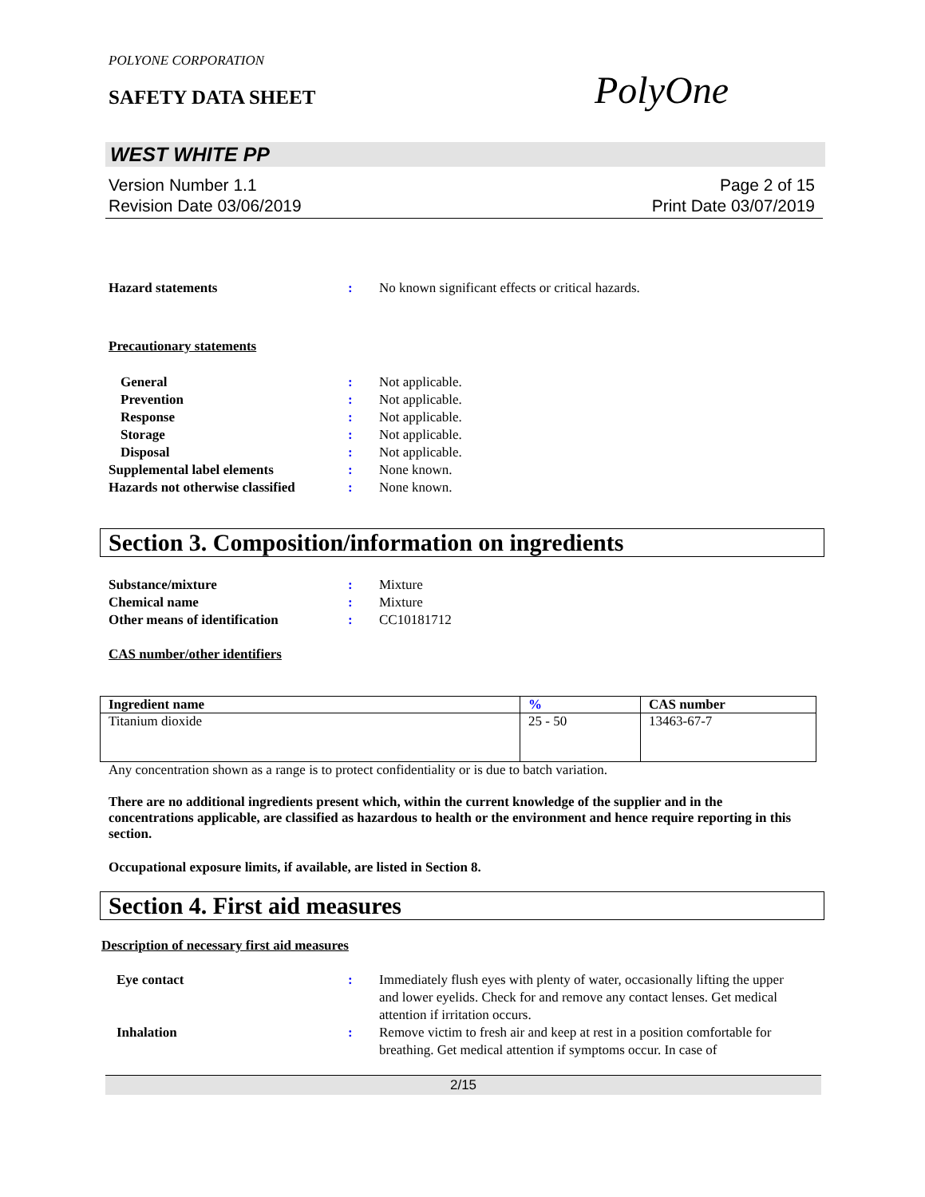POLYONE CORPORATION
SAFETY DATA SHEET
PolyOne
WEST WHITE PP
Version Number 1.1
Revision Date 03/06/2019
Page 2 of 15
Print Date 03/07/2019
Hazard statements : No known significant effects or critical hazards.
Precautionary statements
General : Not applicable.
Prevention : Not applicable.
Response : Not applicable.
Storage : Not applicable.
Disposal : Not applicable.
Supplemental label elements : None known.
Hazards not otherwise classified
: None known.
Section 3. Composition/information on ingredients
Substance/mixture : Mixture
Chemical name : Mixture
Other means of identification : CC10181712
CAS number/other identifiers
| Ingredient name | % | CAS number |
| --- | --- | --- |
| Titanium dioxide | 25 - 50 | 13463-67-7 |
Any concentration shown as a range is to protect confidentiality or is due to batch variation.
There are no additional ingredients present which, within the current knowledge of the supplier and in the concentrations applicable, are classified as hazardous to health or the environment and hence require reporting in this section.
Occupational exposure limits, if available, are listed in Section 8.
Section 4. First aid measures
Description of necessary first aid measures
Eye contact : Immediately flush eyes with plenty of water, occasionally lifting the upper and lower eyelids. Check for and remove any contact lenses. Get medical attention if irritation occurs.
Inhalation : Remove victim to fresh air and keep at rest in a position comfortable for breathing. Get medical attention if symptoms occur. In case of
2/15